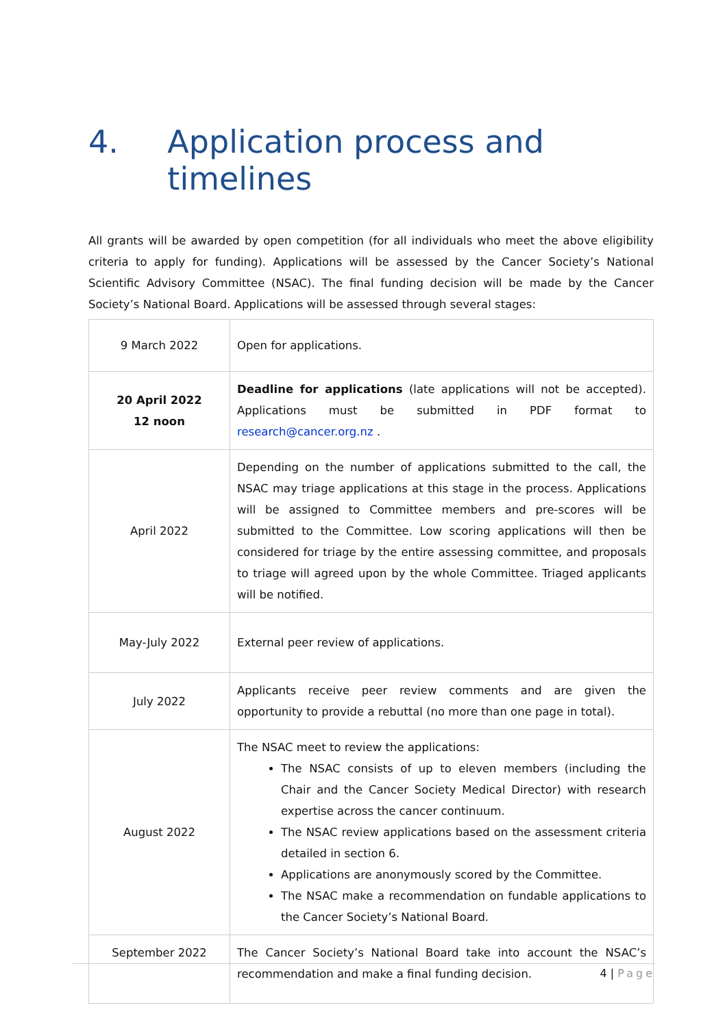4. Application process and timelines
All grants will be awarded by open competition (for all individuals who meet the above eligibility criteria to apply for funding). Applications will be assessed by the Cancer Society’s National Scientific Advisory Committee (NSAC). The final funding decision will be made by the Cancer Society’s National Board. Applications will be assessed through several stages:
| 9 March 2022 | Open for applications. |
| 20 April 2022 12 noon | Deadline for applications (late applications will not be accepted). Applications must be submitted in PDF format to research@cancer.org.nz . |
| April 2022 | Depending on the number of applications submitted to the call, the NSAC may triage applications at this stage in the process. Applications will be assigned to Committee members and pre-scores will be submitted to the Committee. Low scoring applications will then be considered for triage by the entire assessing committee, and proposals to triage will agreed upon by the whole Committee. Triaged applicants will be notified. |
| May-July 2022 | External peer review of applications. |
| July 2022 | Applicants receive peer review comments and are given the opportunity to provide a rebuttal (no more than one page in total). |
| August 2022 | The NSAC meet to review the applications: The NSAC consists of up to eleven members (including the Chair and the Cancer Society Medical Director) with research expertise across the cancer continuum. The NSAC review applications based on the assessment criteria detailed in section 6. Applications are anonymously scored by the Committee. The NSAC make a recommendation on fundable applications to the Cancer Society’s National Board. |
| September 2022 | The Cancer Society’s National Board take into account the NSAC’s recommendation and make a final funding decision. |
4 | Page